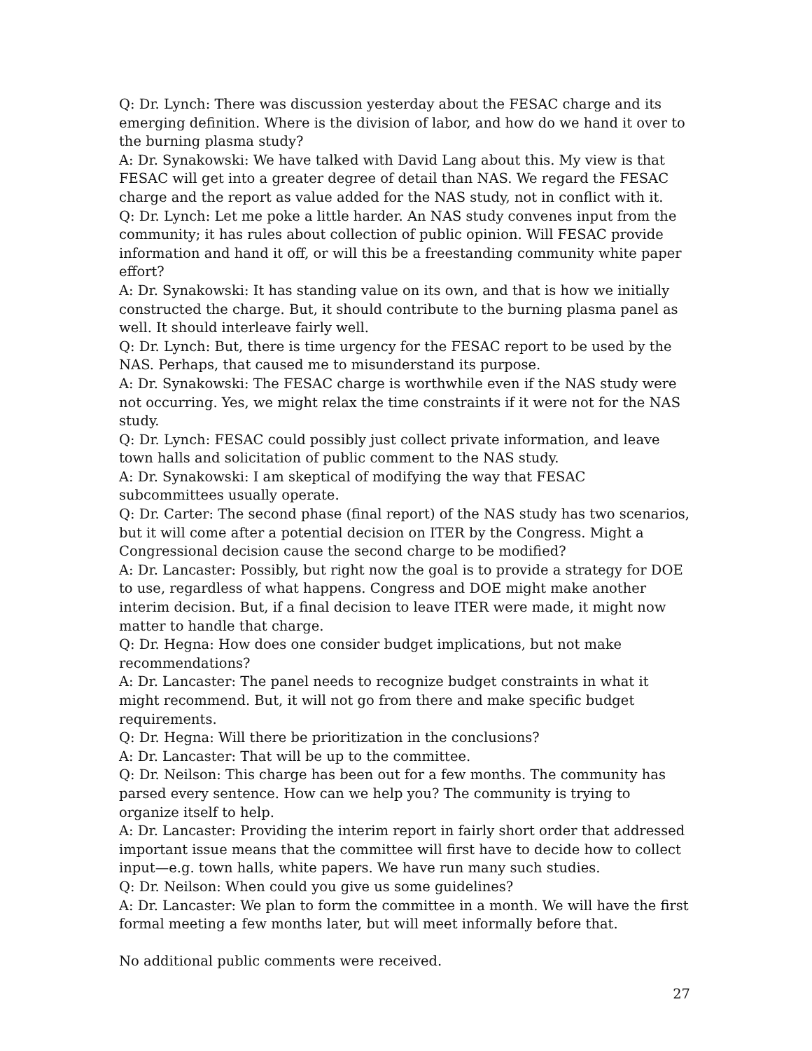Q: Dr. Lynch: There was discussion yesterday about the FESAC charge and its emerging definition. Where is the division of labor, and how do we hand it over to the burning plasma study?
A: Dr. Synakowski: We have talked with David Lang about this. My view is that FESAC will get into a greater degree of detail than NAS. We regard the FESAC charge and the report as value added for the NAS study, not in conflict with it.
Q: Dr. Lynch: Let me poke a little harder. An NAS study convenes input from the community; it has rules about collection of public opinion. Will FESAC provide information and hand it off, or will this be a freestanding community white paper effort?
A: Dr. Synakowski: It has standing value on its own, and that is how we initially constructed the charge. But, it should contribute to the burning plasma panel as well. It should interleave fairly well.
Q: Dr. Lynch: But, there is time urgency for the FESAC report to be used by the NAS. Perhaps, that caused me to misunderstand its purpose.
A: Dr. Synakowski: The FESAC charge is worthwhile even if the NAS study were not occurring. Yes, we might relax the time constraints if it were not for the NAS study.
Q: Dr. Lynch: FESAC could possibly just collect private information, and leave town halls and solicitation of public comment to the NAS study.
A: Dr. Synakowski: I am skeptical of modifying the way that FESAC subcommittees usually operate.
Q: Dr. Carter: The second phase (final report) of the NAS study has two scenarios, but it will come after a potential decision on ITER by the Congress. Might a Congressional decision cause the second charge to be modified?
A: Dr. Lancaster: Possibly, but right now the goal is to provide a strategy for DOE to use, regardless of what happens. Congress and DOE might make another interim decision. But, if a final decision to leave ITER were made, it might now matter to handle that charge.
Q: Dr. Hegna: How does one consider budget implications, but not make recommendations?
A: Dr. Lancaster: The panel needs to recognize budget constraints in what it might recommend. But, it will not go from there and make specific budget requirements.
Q: Dr. Hegna: Will there be prioritization in the conclusions?
A: Dr. Lancaster: That will be up to the committee.
Q: Dr. Neilson: This charge has been out for a few months. The community has parsed every sentence. How can we help you? The community is trying to organize itself to help.
A: Dr. Lancaster: Providing the interim report in fairly short order that addressed important issue means that the committee will first have to decide how to collect input—e.g. town halls, white papers. We have run many such studies.
Q: Dr. Neilson: When could you give us some guidelines?
A: Dr. Lancaster: We plan to form the committee in a month. We will have the first formal meeting a few months later, but will meet informally before that.
No additional public comments were received.
27